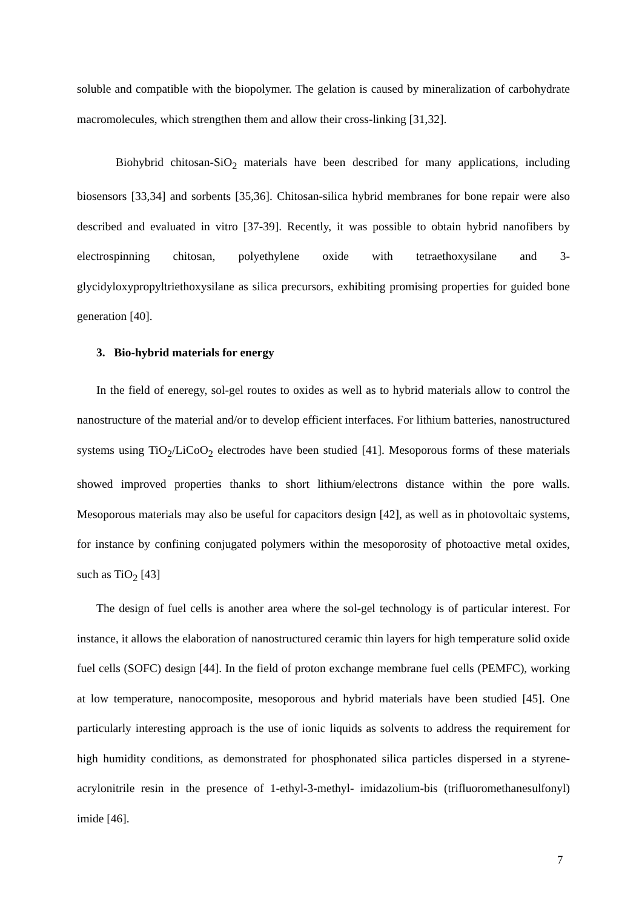soluble and compatible with the biopolymer. The gelation is caused by mineralization of carbohydrate macromolecules, which strengthen them and allow their cross-linking [31,32].
Biohybrid chitosan-SiO<sub>2</sub> materials have been described for many applications, including biosensors [33,34] and sorbents [35,36]. Chitosan-silica hybrid membranes for bone repair were also described and evaluated in vitro [37-39]. Recently, it was possible to obtain hybrid nanofibers by electrospinning chitosan, polyethylene oxide with tetraethoxysilane and 3-glycidyloxypropyltriethoxysilane as silica precursors, exhibiting promising properties for guided bone generation [40].
3. Bio-hybrid materials for energy
In the field of eneregy, sol-gel routes to oxides as well as to hybrid materials allow to control the nanostructure of the material and/or to develop efficient interfaces. For lithium batteries, nanostructured systems using TiO<sub>2</sub>/LiCoO<sub>2</sub> electrodes have been studied [41]. Mesoporous forms of these materials showed improved properties thanks to short lithium/electrons distance within the pore walls. Mesoporous materials may also be useful for capacitors design [42], as well as in photovoltaic systems, for instance by confining conjugated polymers within the mesoporosity of photoactive metal oxides, such as TiO<sub>2</sub> [43]
The design of fuel cells is another area where the sol-gel technology is of particular interest. For instance, it allows the elaboration of nanostructured ceramic thin layers for high temperature solid oxide fuel cells (SOFC) design [44]. In the field of proton exchange membrane fuel cells (PEMFC), working at low temperature, nanocomposite, mesoporous and hybrid materials have been studied [45]. One particularly interesting approach is the use of ionic liquids as solvents to address the requirement for high humidity conditions, as demonstrated for phosphonated silica particles dispersed in a styrene-acrylonitrile resin in the presence of 1-ethyl-3-methyl- imidazolium-bis (trifluoromethanesulfonyl) imide [46].
7